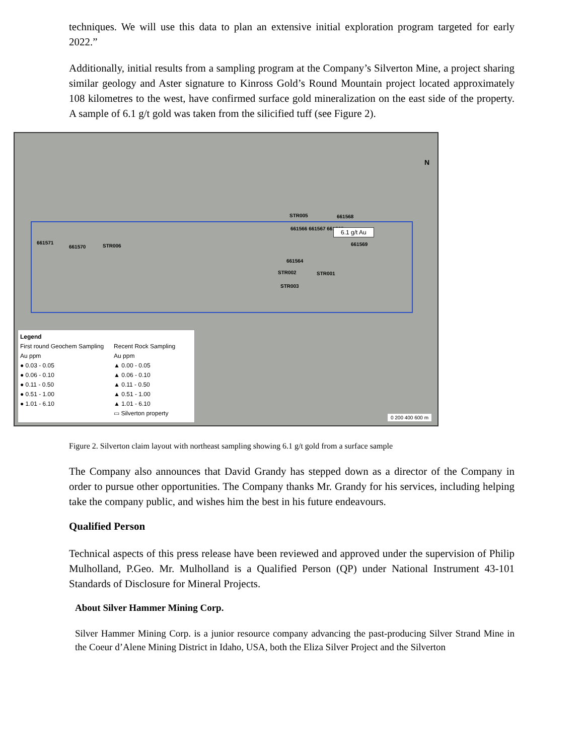techniques. We will use this data to plan an extensive initial exploration program targeted for early 2022.”
Additionally, initial results from a sampling program at the Company’s Silverton Mine, a project sharing similar geology and Aster signature to Kinross Gold’s Round Mountain project located approximately 108 kilometres to the west, have confirmed surface gold mineralization on the east side of the property. A sample of 6.1 g/t gold was taken from the silicified tuff (see Figure 2).
N
STR005 661568
661566 661567 661565 6.1 g/t Au
661571
661570 STR006 661569
661564
STR002 STR001
STR003
Legend
First round Geochem Sampling
Au ppm
● 0.03 - 0.05
● 0.06 - 0.10
● 0.11 - 0.50
● 0.51 - 1.00
● 1.01 - 6.10
Recent Rock Sampling
Au ppm
▲ 0.00 - 0.05
▲ 0.06 - 0.10
▲ 0.11 - 0.50
▲ 0.51 - 1.00
▲ 1.01 - 6.10
▭ Silverton property
0 200 400 600 m
Figure 2. Silverton claim layout with northeast sampling showing 6.1 g/t gold from a surface sample
The Company also announces that David Grandy has stepped down as a director of the Company in order to pursue other opportunities. The Company thanks Mr. Grandy for his services, including helping take the company public, and wishes him the best in his future endeavours.
Qualified Person
Technical aspects of this press release have been reviewed and approved under the supervision of Philip Mulholland, P.Geo. Mr. Mulholland is a Qualified Person (QP) under National Instrument 43-101 Standards of Disclosure for Mineral Projects.
About Silver Hammer Mining Corp.
Silver Hammer Mining Corp. is a junior resource company advancing the past-producing Silver Strand Mine in the Coeur d’Alene Mining District in Idaho, USA, both the Eliza Silver Project and the Silverton